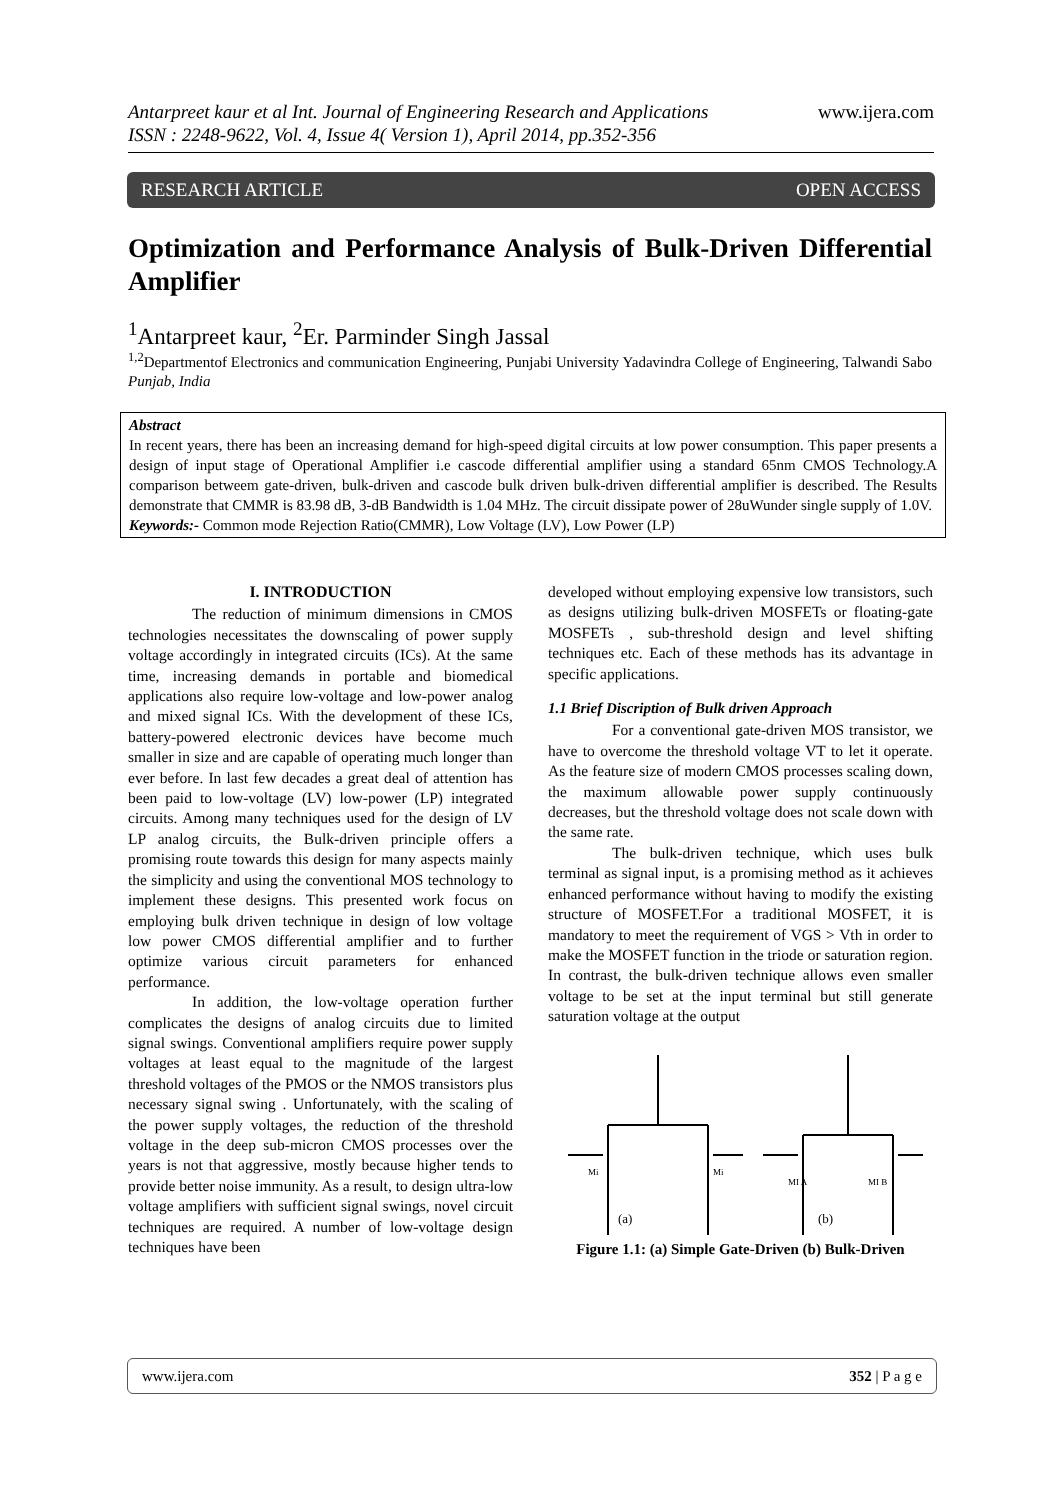www.ijera.com Antarpreet kaur et al Int. Journal of Engineering Research and Applications
ISSN : 2248-9622, Vol. 4, Issue 4( Version 1), April 2014, pp.352-356
RESEARCH ARTICLE OPEN ACCESS
Optimization and Performance Analysis of Bulk-Driven Differential Amplifier
<sup>1</sup> Antarpreet kaur, <sup>2</sup>Er. Parminder Singh Jassal
<sup>1,2</sup>Departmentof Electronics and communication Engineering, Punjabi University Yadavindra College of Engineering, Talwandi Sabo Punjab, India
Abstract
In recent years, there has been an increasing demand for high-speed digital circuits at low power consumption. This paper presents a design of input stage of Operational Amplifier i.e cascode differential amplifier using a standard 65nm CMOS Technology.A comparison betweem gate-driven, bulk-driven and cascode bulk driven bulk-driven differential amplifier is described. The Results demonstrate that CMMR is 83.98 dB, 3-dB Bandwidth is 1.04 MHz. The circuit dissipate power of 28uWunder single supply of 1.0V.
Keywords:- Common mode Rejection Ratio(CMMR), Low Voltage (LV), Low Power (LP)
I. INTRODUCTION
The reduction of minimum dimensions in CMOS technologies necessitates the downscaling of power supply voltage accordingly in integrated circuits (ICs). At the same time, increasing demands in portable and biomedical applications also require low-voltage and low-power analog and mixed signal ICs. With the development of these ICs, battery-powered electronic devices have become much smaller in size and are capable of operating much longer than ever before. In last few decades a great deal of attention has been paid to low-voltage (LV) low-power (LP) integrated circuits. Among many techniques used for the design of LV LP analog circuits, the Bulk-driven principle offers a promising route towards this design for many aspects mainly the simplicity and using the conventional MOS technology to implement these designs. This presented work focus on employing bulk driven technique in design of low voltage low power CMOS differential amplifier and to further optimize various circuit parameters for enhanced performance.
In addition, the low-voltage operation further complicates the designs of analog circuits due to limited signal swings. Conventional amplifiers require power supply voltages at least equal to the magnitude of the largest threshold voltages of the PMOS or the NMOS transistors plus necessary signal swing . Unfortunately, with the scaling of the power supply voltages, the reduction of the threshold voltage in the deep sub-micron CMOS processes over the years is not that aggressive, mostly because higher tends to provide better noise immunity. As a result, to design ultra-low voltage amplifiers with sufficient signal swings, novel circuit techniques are required. A number of low-voltage design techniques have been
developed without employing expensive low transistors, such as designs utilizing bulk-driven MOSFETs or floating-gate MOSFETs , sub-threshold design and level shifting techniques etc. Each of these methods has its advantage in specific applications.
1.1 Brief Discription of Bulk driven Approach
For a conventional gate-driven MOS transistor, we have to overcome the threshold voltage VT to let it operate. As the feature size of modern CMOS processes scaling down, the maximum allowable power supply continuously decreases, but the threshold voltage does not scale down with the same rate.
The bulk-driven technique, which uses bulk terminal as signal input, is a promising method as it achieves enhanced performance without having to modify the existing structure of MOSFET.For a traditional MOSFET, it is mandatory to meet the requirement of VGS > Vth in order to make the MOSFET function in the triode or saturation region. In contrast, the bulk-driven technique allows even smaller voltage to be set at the input terminal but still generate saturation voltage at the output
(a)
(b)
Mi
Mi
MI A
MI B
Figure 1.1: (a) Simple Gate-Driven (b) Bulk-Driven
www.ijera.com 352 | P a g e